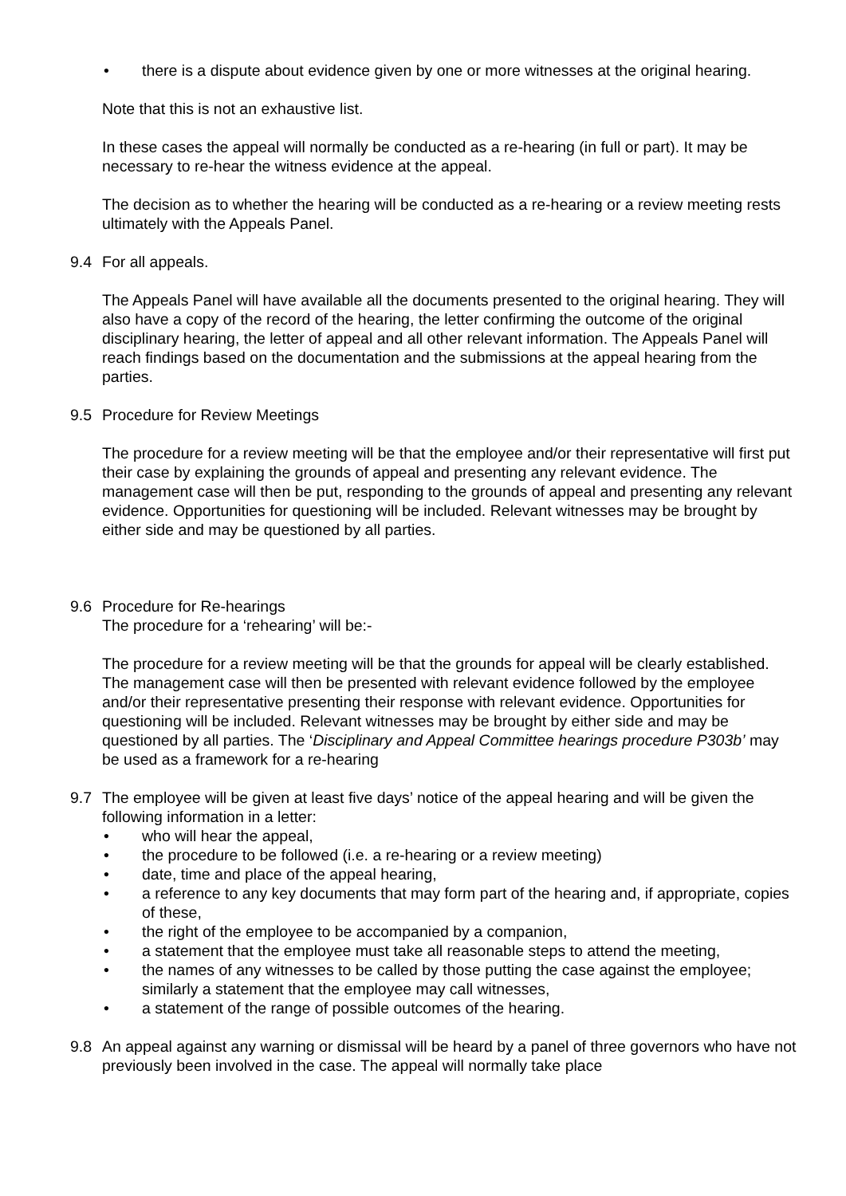• there is a dispute about evidence given by one or more witnesses at the original hearing.
Note that this is not an exhaustive list.
In these cases the appeal will normally be conducted as a re-hearing (in full or part). It may be necessary to re-hear the witness evidence at the appeal.
The decision as to whether the hearing will be conducted as a re-hearing or a review meeting rests ultimately with the Appeals Panel.
9.4 For all appeals.
The Appeals Panel will have available all the documents presented to the original hearing. They will also have a copy of the record of the hearing, the letter confirming the outcome of the original disciplinary hearing, the letter of appeal and all other relevant information. The Appeals Panel will reach findings based on the documentation and the submissions at the appeal hearing from the parties.
9.5 Procedure for Review Meetings
The procedure for a review meeting will be that the employee and/or their representative will first put their case by explaining the grounds of appeal and presenting any relevant evidence. The management case will then be put, responding to the grounds of appeal and presenting any relevant evidence. Opportunities for questioning will be included. Relevant witnesses may be brought by either side and may be questioned by all parties.
9.6 Procedure for Re-hearings
The procedure for a ‘rehearing’ will be:-
The procedure for a review meeting will be that the grounds for appeal will be clearly established. The management case will then be presented with relevant evidence followed by the employee and/or their representative presenting their response with relevant evidence. Opportunities for questioning will be included. Relevant witnesses may be brought by either side and may be questioned by all parties. The ‘Disciplinary and Appeal Committee hearings procedure P303b’ may be used as a framework for a re-hearing
9.7 The employee will be given at least five days’ notice of the appeal hearing and will be given the following information in a letter:
• who will hear the appeal,
• the procedure to be followed (i.e. a re-hearing or a review meeting)
• date, time and place of the appeal hearing,
• a reference to any key documents that may form part of the hearing and, if appropriate, copies of these,
• the right of the employee to be accompanied by a companion,
• a statement that the employee must take all reasonable steps to attend the meeting,
• the names of any witnesses to be called by those putting the case against the employee; similarly a statement that the employee may call witnesses,
• a statement of the range of possible outcomes of the hearing.
9.8 An appeal against any warning or dismissal will be heard by a panel of three governors who have not previously been involved in the case. The appeal will normally take place